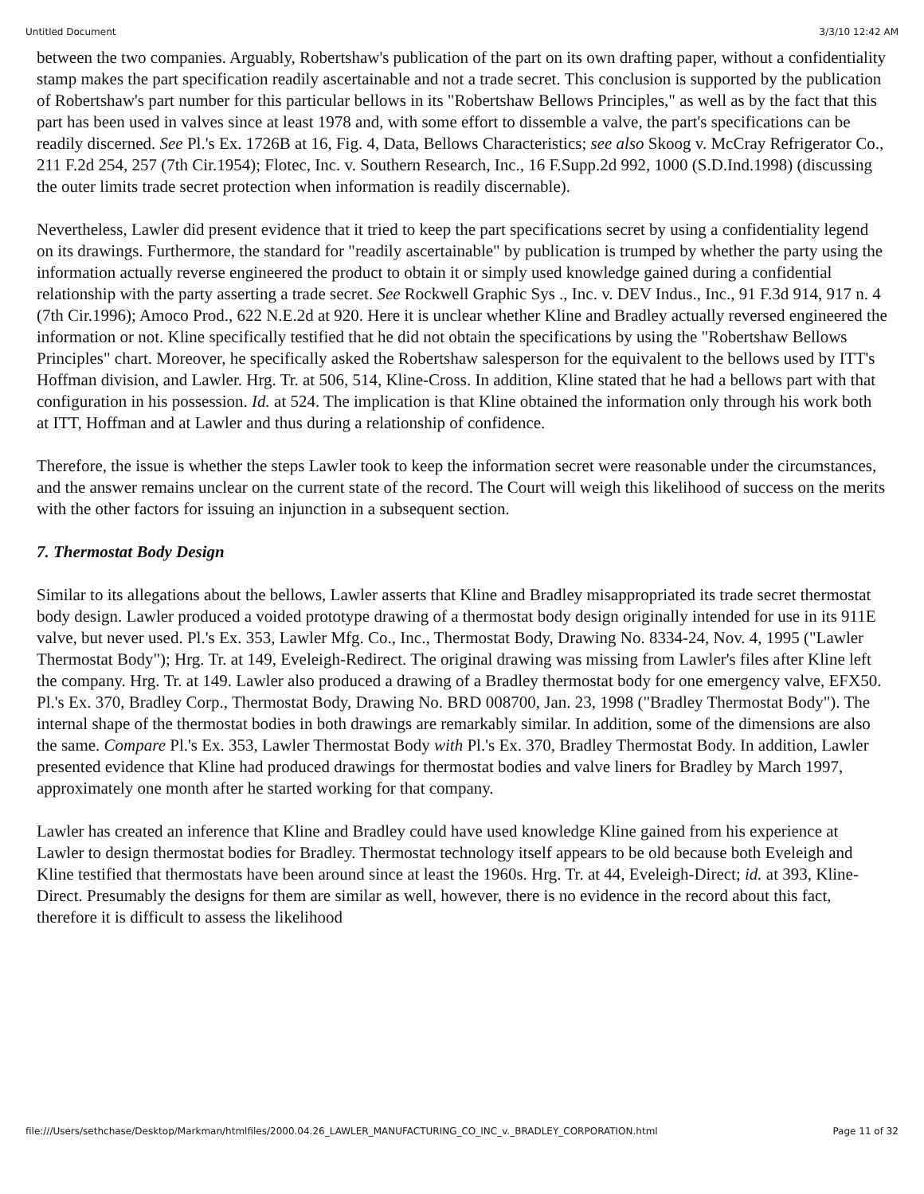Untitled Document 3/3/10 12:42 AM
between the two companies. Arguably, Robertshaw's publication of the part on its own drafting paper, without a confidentiality stamp makes the part specification readily ascertainable and not a trade secret. This conclusion is supported by the publication of Robertshaw's part number for this particular bellows in its "Robertshaw Bellows Principles," as well as by the fact that this part has been used in valves since at least 1978 and, with some effort to dissemble a valve, the part's specifications can be readily discerned. See Pl.'s Ex. 1726B at 16, Fig. 4, Data, Bellows Characteristics; see also Skoog v. McCray Refrigerator Co., 211 F.2d 254, 257 (7th Cir.1954); Flotec, Inc. v. Southern Research, Inc., 16 F.Supp.2d 992, 1000 (S.D.Ind.1998) (discussing the outer limits trade secret protection when information is readily discernable).
Nevertheless, Lawler did present evidence that it tried to keep the part specifications secret by using a confidentiality legend on its drawings. Furthermore, the standard for "readily ascertainable" by publication is trumped by whether the party using the information actually reverse engineered the product to obtain it or simply used knowledge gained during a confidential relationship with the party asserting a trade secret. See Rockwell Graphic Sys ., Inc. v. DEV Indus., Inc., 91 F.3d 914, 917 n. 4 (7th Cir.1996); Amoco Prod., 622 N.E.2d at 920. Here it is unclear whether Kline and Bradley actually reversed engineered the information or not. Kline specifically testified that he did not obtain the specifications by using the "Robertshaw Bellows Principles" chart. Moreover, he specifically asked the Robertshaw salesperson for the equivalent to the bellows used by ITT's Hoffman division, and Lawler. Hrg. Tr. at 506, 514, Kline-Cross. In addition, Kline stated that he had a bellows part with that configuration in his possession. Id. at 524. The implication is that Kline obtained the information only through his work both at ITT, Hoffman and at Lawler and thus during a relationship of confidence.
Therefore, the issue is whether the steps Lawler took to keep the information secret were reasonable under the circumstances, and the answer remains unclear on the current state of the record. The Court will weigh this likelihood of success on the merits with the other factors for issuing an injunction in a subsequent section.
7. Thermostat Body Design
Similar to its allegations about the bellows, Lawler asserts that Kline and Bradley misappropriated its trade secret thermostat body design. Lawler produced a voided prototype drawing of a thermostat body design originally intended for use in its 911E valve, but never used. Pl.'s Ex. 353, Lawler Mfg. Co., Inc., Thermostat Body, Drawing No. 8334-24, Nov. 4, 1995 ("Lawler Thermostat Body"); Hrg. Tr. at 149, Eveleigh-Redirect. The original drawing was missing from Lawler's files after Kline left the company. Hrg. Tr. at 149. Lawler also produced a drawing of a Bradley thermostat body for one emergency valve, EFX50. Pl.'s Ex. 370, Bradley Corp., Thermostat Body, Drawing No. BRD 008700, Jan. 23, 1998 ("Bradley Thermostat Body"). The internal shape of the thermostat bodies in both drawings are remarkably similar. In addition, some of the dimensions are also the same. Compare Pl.'s Ex. 353, Lawler Thermostat Body with Pl.'s Ex. 370, Bradley Thermostat Body. In addition, Lawler presented evidence that Kline had produced drawings for thermostat bodies and valve liners for Bradley by March 1997, approximately one month after he started working for that company.
Lawler has created an inference that Kline and Bradley could have used knowledge Kline gained from his experience at Lawler to design thermostat bodies for Bradley. Thermostat technology itself appears to be old because both Eveleigh and Kline testified that thermostats have been around since at least the 1960s. Hrg. Tr. at 44, Eveleigh-Direct; id. at 393, Kline-Direct. Presumably the designs for them are similar as well, however, there is no evidence in the record about this fact, therefore it is difficult to assess the likelihood
file:///Users/sethchase/Desktop/Markman/htmlfiles/2000.04.26_LAWLER_MANUFACTURING_CO_INC_v._BRADLEY_CORPORATION.html Page 11 of 32